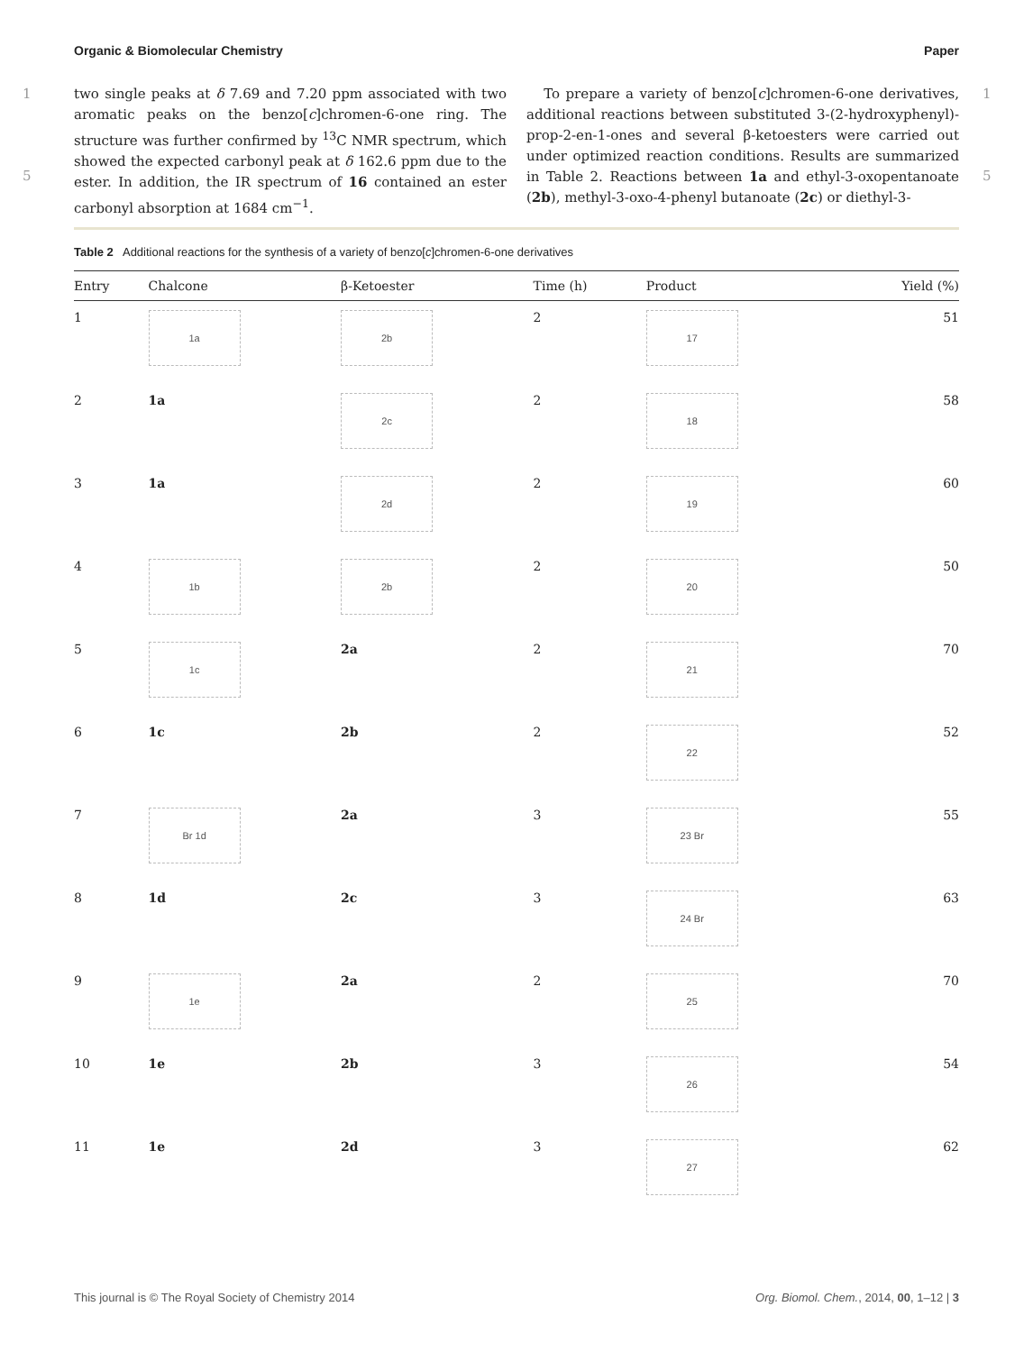Organic & Biomolecular Chemistry Paper
1
5
1
5
two single peaks at δ 7.69 and 7.20 ppm associated with two aromatic peaks on the benzo[c]chromen-6-one ring. The structure was further confirmed by <sup>13</sup>C NMR spectrum, which showed the expected carbonyl peak at δ 162.6 ppm due to the ester. In addition, the IR spectrum of 16 contained an ester carbonyl absorption at 1684 cm<sup>−1</sup>.
To prepare a variety of benzo[c]chromen-6-one derivatives, additional reactions between substituted 3-(2-hydroxyphenyl)-prop-2-en-1-ones and several β-ketoesters were carried out under optimized reaction conditions. Results are summarized in Table 2. Reactions between 1a and ethyl-3-oxopentanoate (2b), methyl-3-oxo-4-phenyl butanoate (2c) or diethyl-3-
Table 2 Additional reactions for the synthesis of a variety of benzo[c]chromen-6-one derivatives
| Entry | Chalcone | β-Ketoester | Time (h) | Product | Yield (%) |
| --- | --- | --- | --- | --- | --- |
| 1 | 1a | 2b | 2 | 17 | 51 |
| 2 | 1a | 2c | 2 | 18 | 58 |
| 3 | 1a | 2d | 2 | 19 | 60 |
| 4 | 1b | 2b | 2 | 20 | 50 |
| 5 | 1c | 2a | 2 | 21 | 70 |
| 6 | 1c | 2b | 2 | 22 | 52 |
| 7 | Br 1d | 2a | 3 | 23 Br | 55 |
| 8 | 1d | 2c | 3 | 24 Br | 63 |
| 9 | 1e | 2a | 2 | 25 | 70 |
| 10 | 1e | 2b | 3 | 26 | 54 |
| 11 | 1e | 2d | 3 | 27 | 62 |
This journal is © The Royal Society of Chemistry 2014 Org. Biomol. Chem., 2014, 00, 1–12 | 3